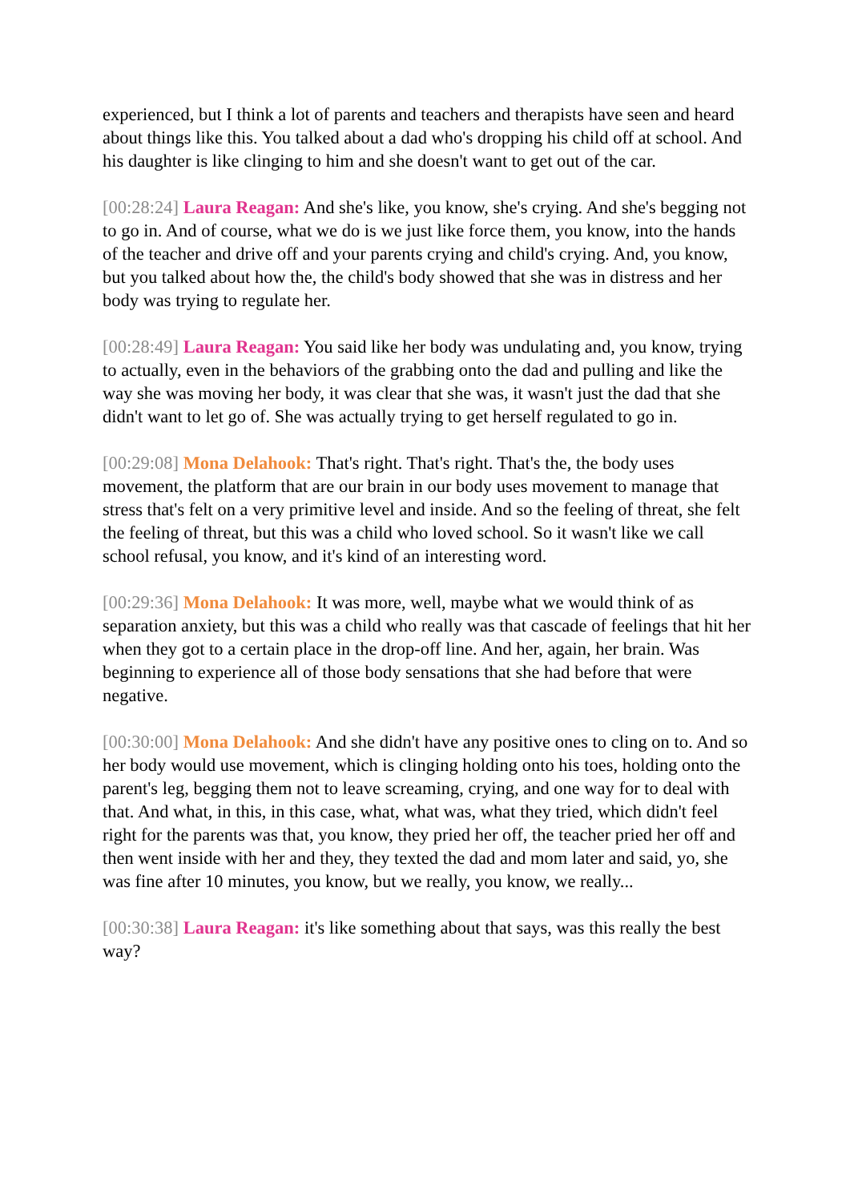experienced, but I think a lot of parents and teachers and therapists have seen and heard about things like this. You talked about a dad who's dropping his child off at school. And his daughter is like clinging to him and she doesn't want to get out of the car.
[00:28:24] Laura Reagan: And she's like, you know, she's crying. And she's begging not to go in. And of course, what we do is we just like force them, you know, into the hands of the teacher and drive off and your parents crying and child's crying. And, you know, but you talked about how the, the child's body showed that she was in distress and her body was trying to regulate her.
[00:28:49] Laura Reagan: You said like her body was undulating and, you know, trying to actually, even in the behaviors of the grabbing onto the dad and pulling and like the way she was moving her body, it was clear that she was, it wasn't just the dad that she didn't want to let go of. She was actually trying to get herself regulated to go in.
[00:29:08] Mona Delahook: That's right. That's right. That's the, the body uses movement, the platform that are our brain in our body uses movement to manage that stress that's felt on a very primitive level and inside. And so the feeling of threat, she felt the feeling of threat, but this was a child who loved school. So it wasn't like we call school refusal, you know, and it's kind of an interesting word.
[00:29:36] Mona Delahook: It was more, well, maybe what we would think of as separation anxiety, but this was a child who really was that cascade of feelings that hit her when they got to a certain place in the drop-off line. And her, again, her brain. Was beginning to experience all of those body sensations that she had before that were negative.
[00:30:00] Mona Delahook: And she didn't have any positive ones to cling on to. And so her body would use movement, which is clinging holding onto his toes, holding onto the parent's leg, begging them not to leave screaming, crying, and one way for to deal with that. And what, in this, in this case, what, what was, what they tried, which didn't feel right for the parents was that, you know, they pried her off, the teacher pried her off and then went inside with her and they, they texted the dad and mom later and said, yo, she was fine after 10 minutes, you know, but we really, you know, we really...
[00:30:38] Laura Reagan: it's like something about that says, was this really the best way?